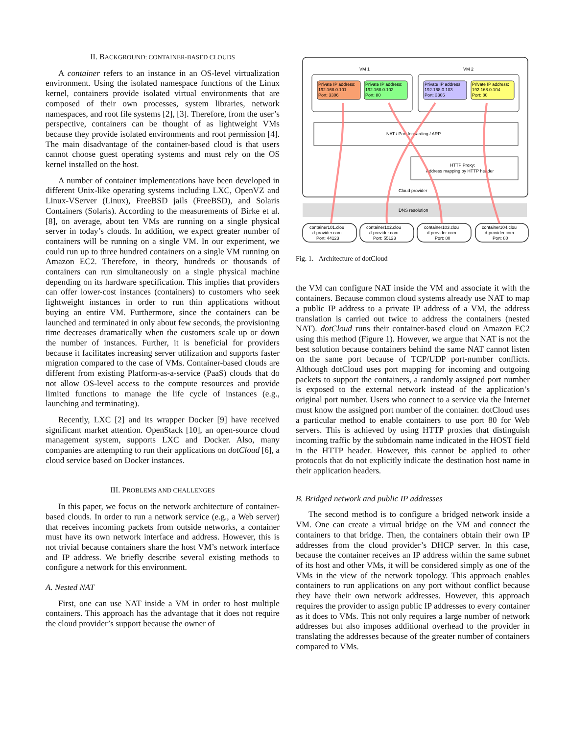II. BACKGROUND: CONTAINER-BASED CLOUDS
A container refers to an instance in an OS-level virtualization environment. Using the isolated namespace functions of the Linux kernel, containers provide isolated virtual environments that are composed of their own processes, system libraries, network namespaces, and root file systems [2], [3]. Therefore, from the user’s perspective, containers can be thought of as lightweight VMs because they provide isolated environments and root permission [4]. The main disadvantage of the container-based cloud is that users cannot choose guest operating systems and must rely on the OS kernel installed on the host.
A number of container implementations have been developed in different Unix-like operating systems including LXC, OpenVZ and Linux-VServer (Linux), FreeBSD jails (FreeBSD), and Solaris Containers (Solaris). According to the measurements of Birke et al. [8], on average, about ten VMs are running on a single physical server in today’s clouds. In addition, we expect greater number of containers will be running on a single VM. In our experiment, we could run up to three hundred containers on a single VM running on Amazon EC2. Therefore, in theory, hundreds or thousands of containers can run simultaneously on a single physical machine depending on its hardware specification. This implies that providers can offer lower-cost instances (containers) to customers who seek lightweight instances in order to run thin applications without buying an entire VM. Furthermore, since the containers can be launched and terminated in only about few seconds, the provisioning time decreases dramatically when the customers scale up or down the number of instances. Further, it is beneficial for providers because it facilitates increasing server utilization and supports faster migration compared to the case of VMs. Container-based clouds are different from existing Platform-as-a-service (PaaS) clouds that do not allow OS-level access to the compute resources and provide limited functions to manage the life cycle of instances (e.g., launching and terminating).
Recently, LXC [2] and its wrapper Docker [9] have received significant market attention. OpenStack [10], an open-source cloud management system, supports LXC and Docker. Also, many companies are attempting to run their applications on dotCloud [6], a cloud service based on Docker instances.
III. PROBLEMS AND CHALLENGES
In this paper, we focus on the network architecture of container-based clouds. In order to run a network service (e.g., a Web server) that receives incoming packets from outside networks, a container must have its own network interface and address. However, this is not trivial because containers share the host VM’s network interface and IP address. We briefly describe several existing methods to configure a network for this environment.
A. Nested NAT
First, one can use NAT inside a VM in order to host multiple containers. This approach has the advantage that it does not require the cloud provider’s support because the owner of
VM 1
VM 2
Private IP address:
192.168.0.101
Port: 3306
Private IP address:
192.168.0.102
Port: 80
Private IP address:
192.168.0.103
Port: 3306
Private IP address:
192.168.0.104
Port: 80
NAT / Port forwarding / ARP
HTTP Proxy:
Address mapping by HTTP header
Cloud provider
DNS resolution
container101.clou
d-provider.com
Port: 44123
container102.clou
d-provider.com
Port: 55123
container103.clou
d-provider.com
Port: 80
container104.clou
d-provider.com
Port: 80
Fig. 1. Architecture of dotCloud
the VM can configure NAT inside the VM and associate it with the containers. Because common cloud systems already use NAT to map a public IP address to a private IP address of a VM, the address translation is carried out twice to address the containers (nested NAT). dotCloud runs their container-based cloud on Amazon EC2 using this method (Figure 1). However, we argue that NAT is not the best solution because containers behind the same NAT cannot listen on the same port because of TCP/UDP port-number conflicts. Although dotCloud uses port mapping for incoming and outgoing packets to support the containers, a randomly assigned port number is exposed to the external network instead of the application’s original port number. Users who connect to a service via the Internet must know the assigned port number of the container. dotCloud uses a particular method to enable containers to use port 80 for Web servers. This is achieved by using HTTP proxies that distinguish incoming traffic by the subdomain name indicated in the HOST field in the HTTP header. However, this cannot be applied to other protocols that do not explicitly indicate the destination host name in their application headers.
B. Bridged network and public IP addresses
The second method is to configure a bridged network inside a VM. One can create a virtual bridge on the VM and connect the containers to that bridge. Then, the containers obtain their own IP addresses from the cloud provider’s DHCP server. In this case, because the container receives an IP address within the same subnet of its host and other VMs, it will be considered simply as one of the VMs in the view of the network topology. This approach enables containers to run applications on any port without conflict because they have their own network addresses. However, this approach requires the provider to assign public IP addresses to every container as it does to VMs. This not only requires a large number of network addresses but also imposes additional overhead to the provider in translating the addresses because of the greater number of containers compared to VMs.